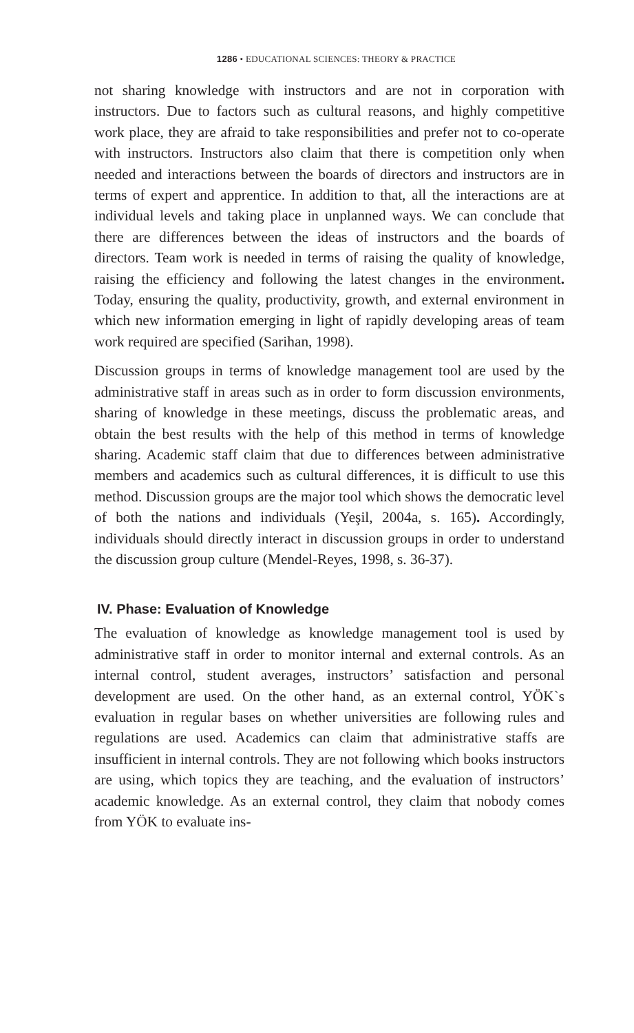1286 • EDUCATIONAL SCIENCES: THEORY & PRACTICE
not sharing knowledge with instructors and are not in corporation with instructors. Due to factors such as cultural reasons, and highly competitive work place, they are afraid to take responsibilities and prefer not to co-operate with instructors. Instructors also claim that there is competition only when needed and interactions between the boards of directors and instructors are in terms of expert and apprentice. In addition to that, all the interactions are at individual levels and taking place in unplanned ways. We can conclude that there are differences between the ideas of instructors and the boards of directors. Team work is needed in terms of raising the quality of knowledge, raising the efficiency and following the latest changes in the environment. Today, ensuring the quality, productivity, growth, and external environment in which new information emerging in light of rapidly developing areas of team work required are specified (Sarihan, 1998).
Discussion groups in terms of knowledge management tool are used by the administrative staff in areas such as in order to form discussion environments, sharing of knowledge in these meetings, discuss the problematic areas, and obtain the best results with the help of this method in terms of knowledge sharing. Academic staff claim that due to differences between administrative members and academics such as cultural differences, it is difficult to use this method. Discussion groups are the major tool which shows the democratic level of both the nations and individuals (Yeşil, 2004a, s. 165). Accordingly, individuals should directly interact in discussion groups in order to understand the discussion group culture (Mendel-Reyes, 1998, s. 36-37).
IV. Phase: Evaluation of Knowledge
The evaluation of knowledge as knowledge management tool is used by administrative staff in order to monitor internal and external controls. As an internal control, student averages, instructors’ satisfaction and personal development are used. On the other hand, as an external control, YÖK`s evaluation in regular bases on whether universities are following rules and regulations are used. Academics can claim that administrative staffs are insufficient in internal controls. They are not following which books instructors are using, which topics they are teaching, and the evaluation of instructors’ academic knowledge. As an external control, they claim that nobody comes from YÖK to evaluate ins-